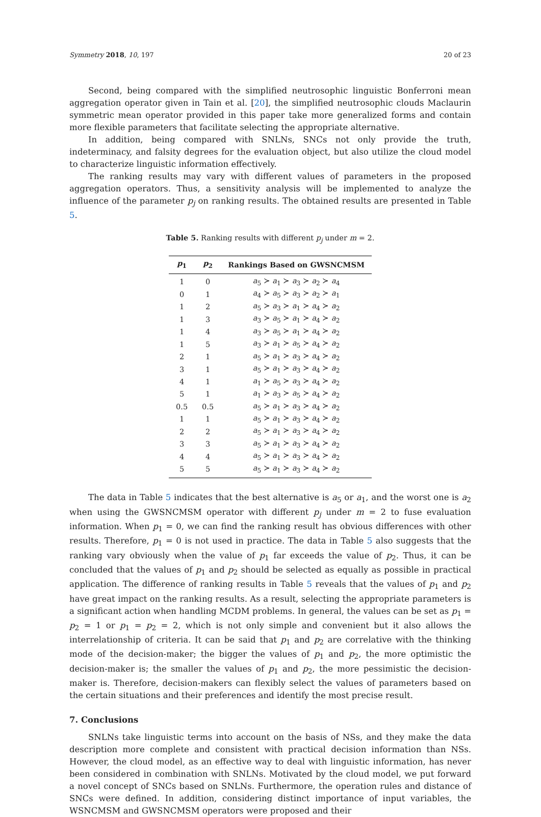Symmetry 2018, 10, 197 20 of 23
Second, being compared with the simplified neutrosophic linguistic Bonferroni mean aggregation operator given in Tain et al. [20], the simplified neutrosophic clouds Maclaurin symmetric mean operator provided in this paper take more generalized forms and contain more flexible parameters that facilitate selecting the appropriate alternative.
In addition, being compared with SNLNs, SNCs not only provide the truth, indeterminacy, and falsity degrees for the evaluation object, but also utilize the cloud model to characterize linguistic information effectively.
The ranking results may vary with different values of parameters in the proposed aggregation operators. Thus, a sensitivity analysis will be implemented to analyze the influence of the parameter p<sub>j</sub> on ranking results. The obtained results are presented in Table 5.
Table 5. Ranking results with different p<sub>j</sub> under m = 2.
| p<sub>1</sub> | p<sub>2</sub> | Rankings Based on GWSNCMSM |
| --- | --- | --- |
| 1 | 0 | a<sub>5</sub> ≻ a<sub>1</sub> ≻ a<sub>3</sub> ≻ a<sub>2</sub> ≻ a<sub>4</sub> |
| 0 | 1 | a<sub>4</sub> ≻ a<sub>5</sub> ≻ a<sub>3</sub> ≻ a<sub>2</sub> ≻ a<sub>1</sub> |
| 1 | 2 | a<sub>5</sub> ≻ a<sub>3</sub> ≻ a<sub>1</sub> ≻ a<sub>4</sub> ≻ a<sub>2</sub> |
| 1 | 3 | a<sub>3</sub> ≻ a<sub>5</sub> ≻ a<sub>1</sub> ≻ a<sub>4</sub> ≻ a<sub>2</sub> |
| 1 | 4 | a<sub>3</sub> ≻ a<sub>5</sub> ≻ a<sub>1</sub> ≻ a<sub>4</sub> ≻ a<sub>2</sub> |
| 1 | 5 | a<sub>3</sub> ≻ a<sub>1</sub> ≻ a<sub>5</sub> ≻ a<sub>4</sub> ≻ a<sub>2</sub> |
| 2 | 1 | a<sub>5</sub> ≻ a<sub>1</sub> ≻ a<sub>3</sub> ≻ a<sub>4</sub> ≻ a<sub>2</sub> |
| 3 | 1 | a<sub>5</sub> ≻ a<sub>1</sub> ≻ a<sub>3</sub> ≻ a<sub>4</sub> ≻ a<sub>2</sub> |
| 4 | 1 | a<sub>1</sub> ≻ a<sub>5</sub> ≻ a<sub>3</sub> ≻ a<sub>4</sub> ≻ a<sub>2</sub> |
| 5 | 1 | a<sub>1</sub> ≻ a<sub>3</sub> ≻ a<sub>5</sub> ≻ a<sub>4</sub> ≻ a<sub>2</sub> |
| 0.5 | 0.5 | a<sub>5</sub> ≻ a<sub>1</sub> ≻ a<sub>3</sub> ≻ a<sub>4</sub> ≻ a<sub>2</sub> |
| 1 | 1 | a<sub>5</sub> ≻ a<sub>1</sub> ≻ a<sub>3</sub> ≻ a<sub>4</sub> ≻ a<sub>2</sub> |
| 2 | 2 | a<sub>5</sub> ≻ a<sub>1</sub> ≻ a<sub>3</sub> ≻ a<sub>4</sub> ≻ a<sub>2</sub> |
| 3 | 3 | a<sub>5</sub> ≻ a<sub>1</sub> ≻ a<sub>3</sub> ≻ a<sub>4</sub> ≻ a<sub>2</sub> |
| 4 | 4 | a<sub>5</sub> ≻ a<sub>1</sub> ≻ a<sub>3</sub> ≻ a<sub>4</sub> ≻ a<sub>2</sub> |
| 5 | 5 | a<sub>5</sub> ≻ a<sub>1</sub> ≻ a<sub>3</sub> ≻ a<sub>4</sub> ≻ a<sub>2</sub> |
The data in Table 5 indicates that the best alternative is a<sub>5</sub> or a<sub>1</sub>, and the worst one is a<sub>2</sub> when using the GWSNCMSM operator with different p<sub>j</sub> under m = 2 to fuse evaluation information. When p<sub>1</sub> = 0, we can find the ranking result has obvious differences with other results. Therefore, p<sub>1</sub> = 0 is not used in practice. The data in Table 5 also suggests that the ranking vary obviously when the value of p<sub>1</sub> far exceeds the value of p<sub>2</sub>. Thus, it can be concluded that the values of p<sub>1</sub> and p<sub>2</sub> should be selected as equally as possible in practical application. The difference of ranking results in Table 5 reveals that the values of p<sub>1</sub> and p<sub>2</sub> have great impact on the ranking results. As a result, selecting the appropriate parameters is a significant action when handling MCDM problems. In general, the values can be set as p<sub>1</sub> = p<sub>2</sub> = 1 or p<sub>1</sub> = p<sub>2</sub> = 2, which is not only simple and convenient but it also allows the interrelationship of criteria. It can be said that p<sub>1</sub> and p<sub>2</sub> are correlative with the thinking mode of the decision-maker; the bigger the values of p<sub>1</sub> and p<sub>2</sub>, the more optimistic the decision-maker is; the smaller the values of p<sub>1</sub> and p<sub>2</sub>, the more pessimistic the decision-maker is. Therefore, decision-makers can flexibly select the values of parameters based on the certain situations and their preferences and identify the most precise result.
7. Conclusions
SNLNs take linguistic terms into account on the basis of NSs, and they make the data description more complete and consistent with practical decision information than NSs. However, the cloud model, as an effective way to deal with linguistic information, has never been considered in combination with SNLNs. Motivated by the cloud model, we put forward a novel concept of SNCs based on SNLNs. Furthermore, the operation rules and distance of SNCs were defined. In addition, considering distinct importance of input variables, the WSNCMSM and GWSNCMSM operators were proposed and their